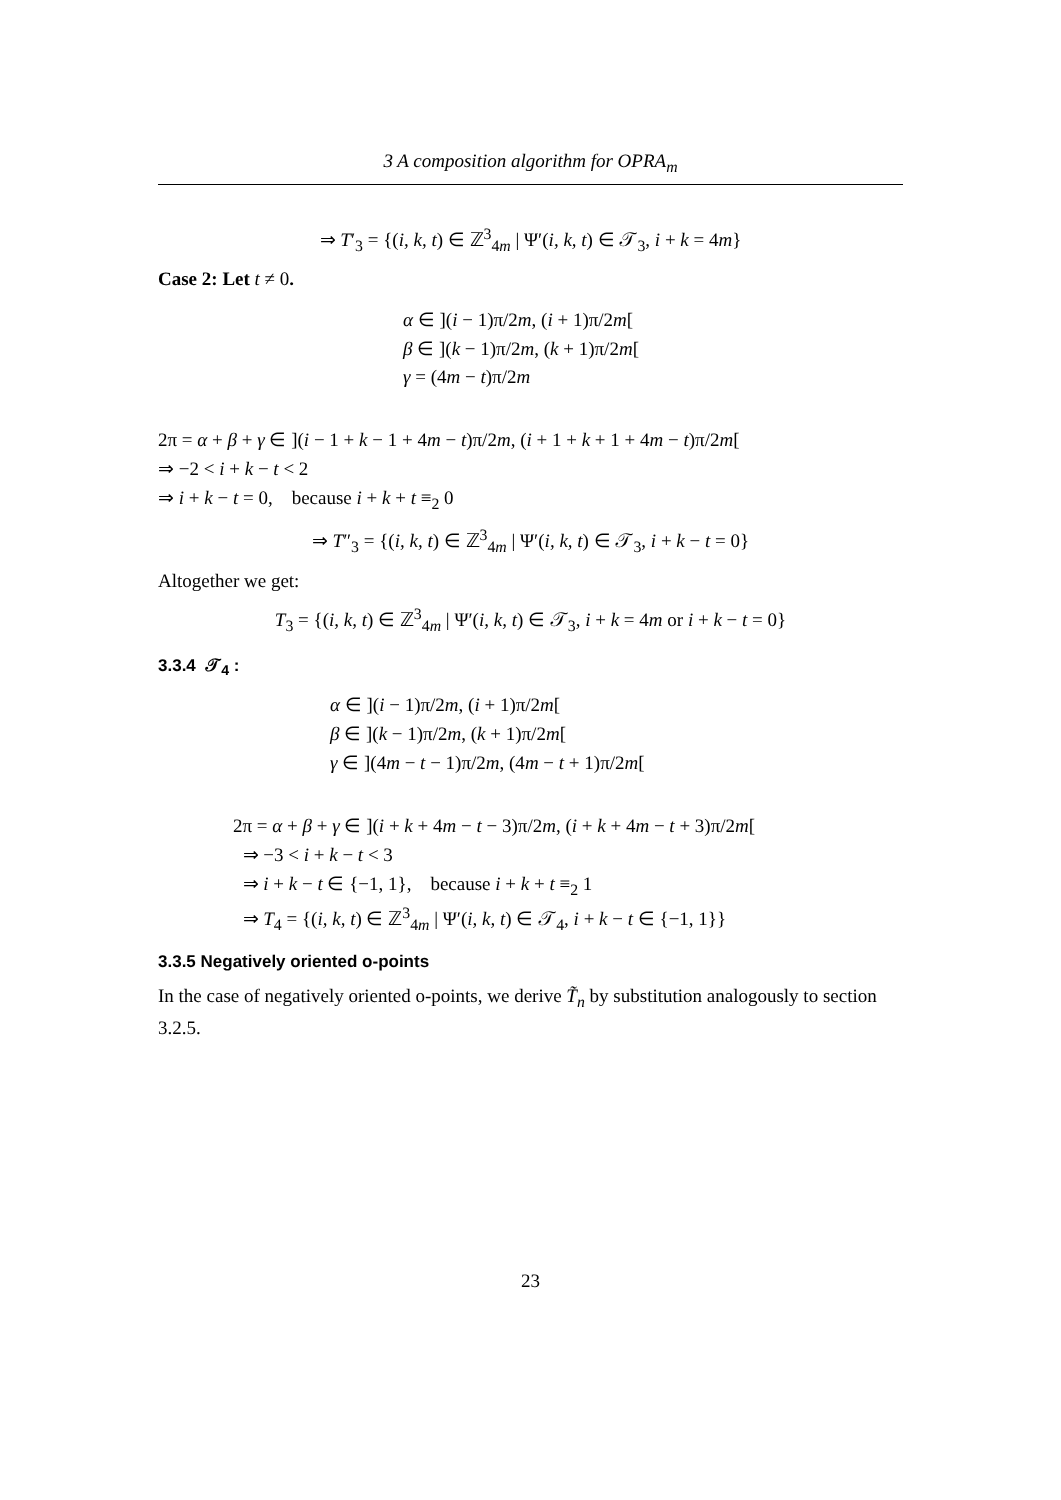3 A composition algorithm for OPRA<sub>m</sub>
⇒ T′<sub>3</sub> = {(i, k, t) ∈ ℤ<sup>3</sup><sub>4m</sub> | Ψ′(i, k, t) ∈ 𝒯<sub>3</sub>, i + k = 4m}
Case 2: Let t ≠ 0.
α ∈ ](i − 1)π/2m, (i + 1)π/2m[
β ∈ ](k − 1)π/2m, (k + 1)π/2m[
γ = (4m − t)π/2m
2π = α + β + γ ∈ ](i − 1 + k − 1 + 4m − t)π/2m, (i + 1 + k + 1 + 4m − t)π/2m[
⇒ −2 < i + k − t < 2
⇒ i + k − t = 0, because i + k + t ≡<sub>2</sub> 0
⇒ T″<sub>3</sub> = {(i, k, t) ∈ ℤ<sup>3</sup><sub>4m</sub> | Ψ′(i, k, t) ∈ 𝒯<sub>3</sub>, i + k − t = 0}
Altogether we get:
T<sub>3</sub> = {(i, k, t) ∈ ℤ<sup>3</sup><sub>4m</sub> | Ψ′(i, k, t) ∈ 𝒯<sub>3</sub>, i + k = 4m or i + k − t = 0}
3.3.4 𝒯<sub>4</sub> :
α ∈ ](i − 1)π/2m, (i + 1)π/2m[
β ∈ ](k − 1)π/2m, (k + 1)π/2m[
γ ∈ ](4m − t − 1)π/2m, (4m − t + 1)π/2m[
2π = α + β + γ ∈ ](i + k + 4m − t − 3)π/2m, (i + k + 4m − t + 3)π/2m[
⇒ −3 < i + k − t < 3
⇒ i + k − t ∈ {−1, 1}, because i + k + t ≡<sub>2</sub> 1
⇒ T<sub>4</sub> = {(i, k, t) ∈ ℤ<sup>3</sup><sub>4m</sub> | Ψ′(i, k, t) ∈ 𝒯<sub>4</sub>, i + k − t ∈ {−1, 1}}
3.3.5 Negatively oriented o-points
In the case of negatively oriented o-points, we derive T̃<sub>n</sub> by substitution analogously to section 3.2.5.
23